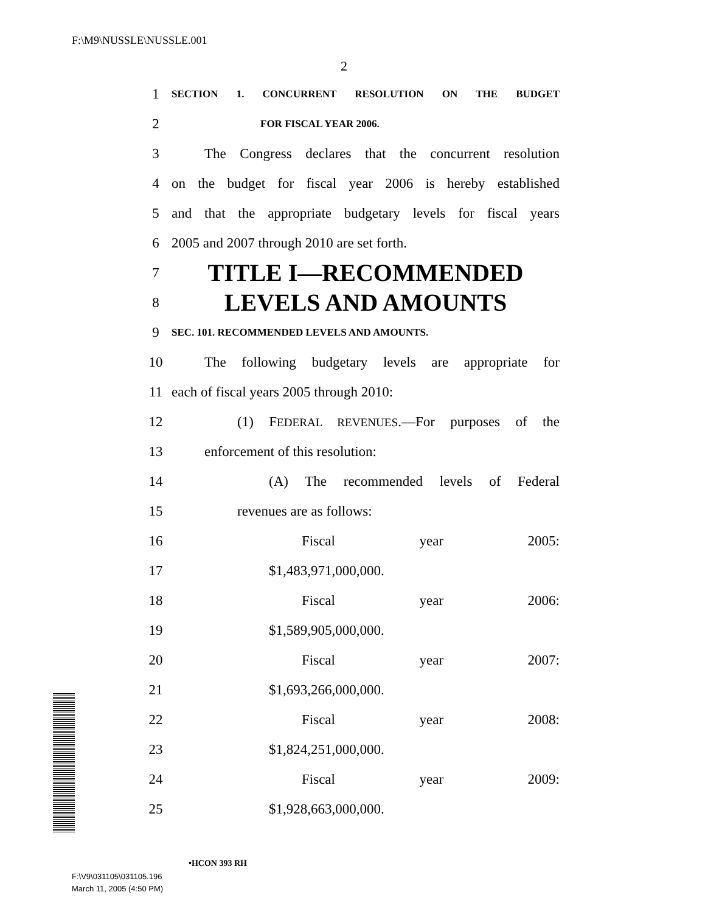F:\M9\NUSSLE\NUSSLE.001
2
1 SECTION 1. CONCURRENT RESOLUTION ON THE BUDGET
2 FOR FISCAL YEAR 2006.
3 The Congress declares that the concurrent resolution
4 on the budget for fiscal year 2006 is hereby established
5 and that the appropriate budgetary levels for fiscal years
6 2005 and 2007 through 2010 are set forth.
7 TITLE I—RECOMMENDED
8 LEVELS AND AMOUNTS
9 SEC. 101. RECOMMENDED LEVELS AND AMOUNTS.
10 The following budgetary levels are appropriate for
11 each of fiscal years 2005 through 2010:
12 (1) FEDERAL REVENUES.—For purposes of the
13 enforcement of this resolution:
14 (A) The recommended levels of Federal
15 revenues are as follows:
16 Fiscal year 2005:
17 $1,483,971,000,000.
18 Fiscal year 2006:
19 $1,589,905,000,000.
20 Fiscal year 2007:
21 $1,693,266,000,000.
22 Fiscal year 2008:
23 $1,824,251,000,000.
24 Fiscal year 2009:
25 $1,928,663,000,000.
•HCON 393 RH
F:\V9\031105\031105.196
March 11, 2005 (4:50 PM)